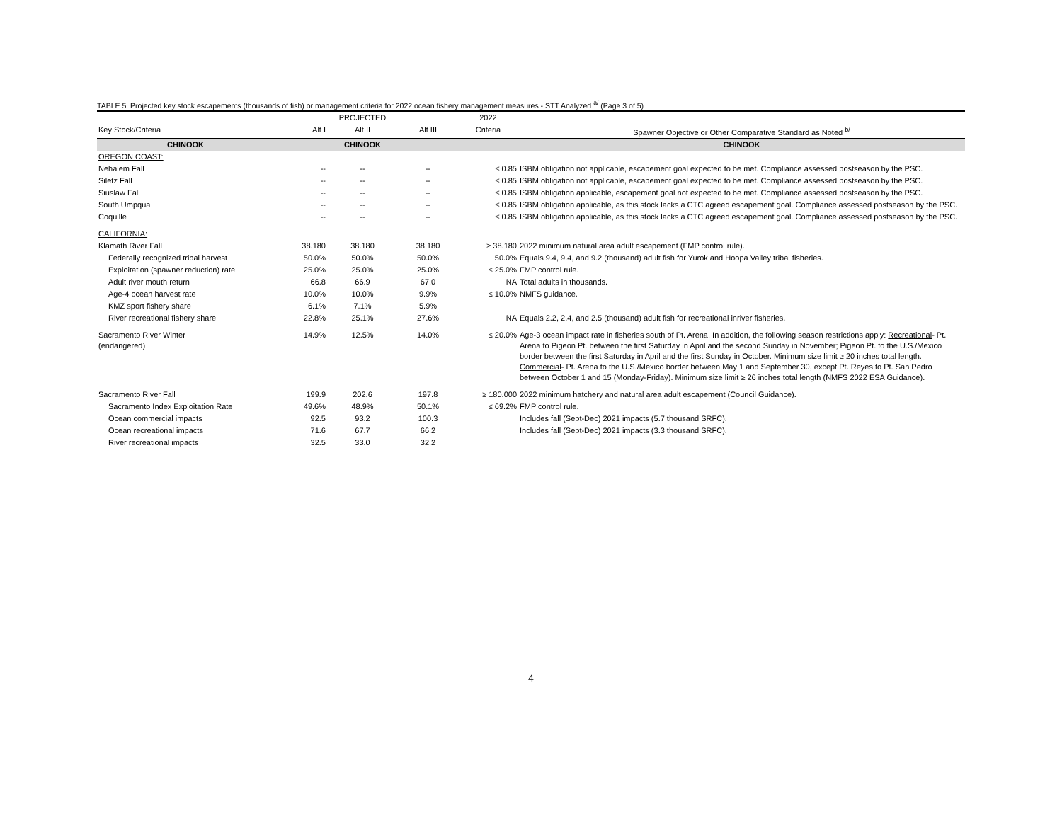TABLE 5. Projected key stock escapements (thousands of fish) or management criteria for 2022 ocean fishery management measures - STT Analyzed.<sup>a/</sup> (Page 3 of 5)
| | | PROJECTED | | 2022 | |
| Key Stock/Criteria | Alt I | Alt II | Alt III | Criteria | Spawner Objective or Other Comparative Standard as Noted <sup>b/</sup> |
| CHINOOK | | CHINOOK | | | CHINOOK |
| OREGON COAST: | | | | | |
| Nehalem Fall | -- | -- | -- | ≤ 0.85 | ISBM obligation not applicable, escapement goal expected to be met. Compliance assessed postseason by the PSC. |
| Siletz Fall | -- | -- | -- | ≤ 0.85 | ISBM obligation not applicable, escapement goal expected to be met. Compliance assessed postseason by the PSC. |
| Siuslaw Fall | -- | -- | -- | ≤ 0.85 | ISBM obligation applicable, escapement goal not expected to be met. Compliance assessed postseason by the PSC. |
| South Umpqua | -- | -- | -- | ≤ 0.85 | ISBM obligation applicable, as this stock lacks a CTC agreed escapement goal. Compliance assessed postseason by the PSC. |
| Coquille | -- | -- | -- | ≤ 0.85 | ISBM obligation applicable, as this stock lacks a CTC agreed escapement goal. Compliance assessed postseason by the PSC. |
| CALIFORNIA: | | | | | |
| Klamath River Fall | 38.180 | 38.180 | 38.180 | ≥ 38.180 | 2022 minimum natural area adult escapement (FMP control rule). |
| Federally recognized tribal harvest | 50.0% | 50.0% | 50.0% | 50.0% | Equals 9.4, 9.4, and 9.2 (thousand) adult fish for Yurok and Hoopa Valley tribal fisheries. |
| Exploitation (spawner reduction) rate | 25.0% | 25.0% | 25.0% | ≤ 25.0% | FMP control rule. |
| Adult river mouth return | 66.8 | 66.9 | 67.0 | NA | Total adults in thousands. |
| Age-4 ocean harvest rate | 10.0% | 10.0% | 9.9% | ≤ 10.0% | NMFS guidance. |
| KMZ sport fishery share | 6.1% | 7.1% | 5.9% | | |
| River recreational fishery share | 22.8% | 25.1% | 27.6% | NA | Equals 2.2, 2.4, and 2.5 (thousand) adult fish for recreational inriver fisheries. |
| Sacramento River Winter (endangered) | 14.9% | 12.5% | 14.0% | ≤ 20.0% | Age-3 ocean impact rate in fisheries south of Pt. Arena. In addition, the following season restrictions apply: Recreational - Pt. Arena to Pigeon Pt. between the first Saturday in April and the second Sunday in November; Pigeon Pt. to the U.S./Mexico border between the first Saturday in April and the first Sunday in October. Minimum size limit ≥ 20 inches total length. Commercial - Pt. Arena to the U.S./Mexico border between May 1 and September 30, except Pt. Reyes to Pt. San Pedro between October 1 and 15 (Monday-Friday). Minimum size limit ≥ 26 inches total length (NMFS 2022 ESA Guidance). |
| Sacramento River Fall | 199.9 | 202.6 | 197.8 | ≥ 180.000 | 2022 minimum hatchery and natural area adult escapement (Council Guidance). |
| Sacramento Index Exploitation Rate | 49.6% | 48.9% | 50.1% | ≤ 69.2% | FMP control rule. |
| Ocean commercial impacts | 92.5 | 93.2 | 100.3 | | Includes fall (Sept-Dec) 2021 impacts (5.7 thousand SRFC). |
| Ocean recreational impacts | 71.6 | 67.7 | 66.2 | | Includes fall (Sept-Dec) 2021 impacts (3.3 thousand SRFC). |
| River recreational impacts | 32.5 | 33.0 | 32.2 | | |
4